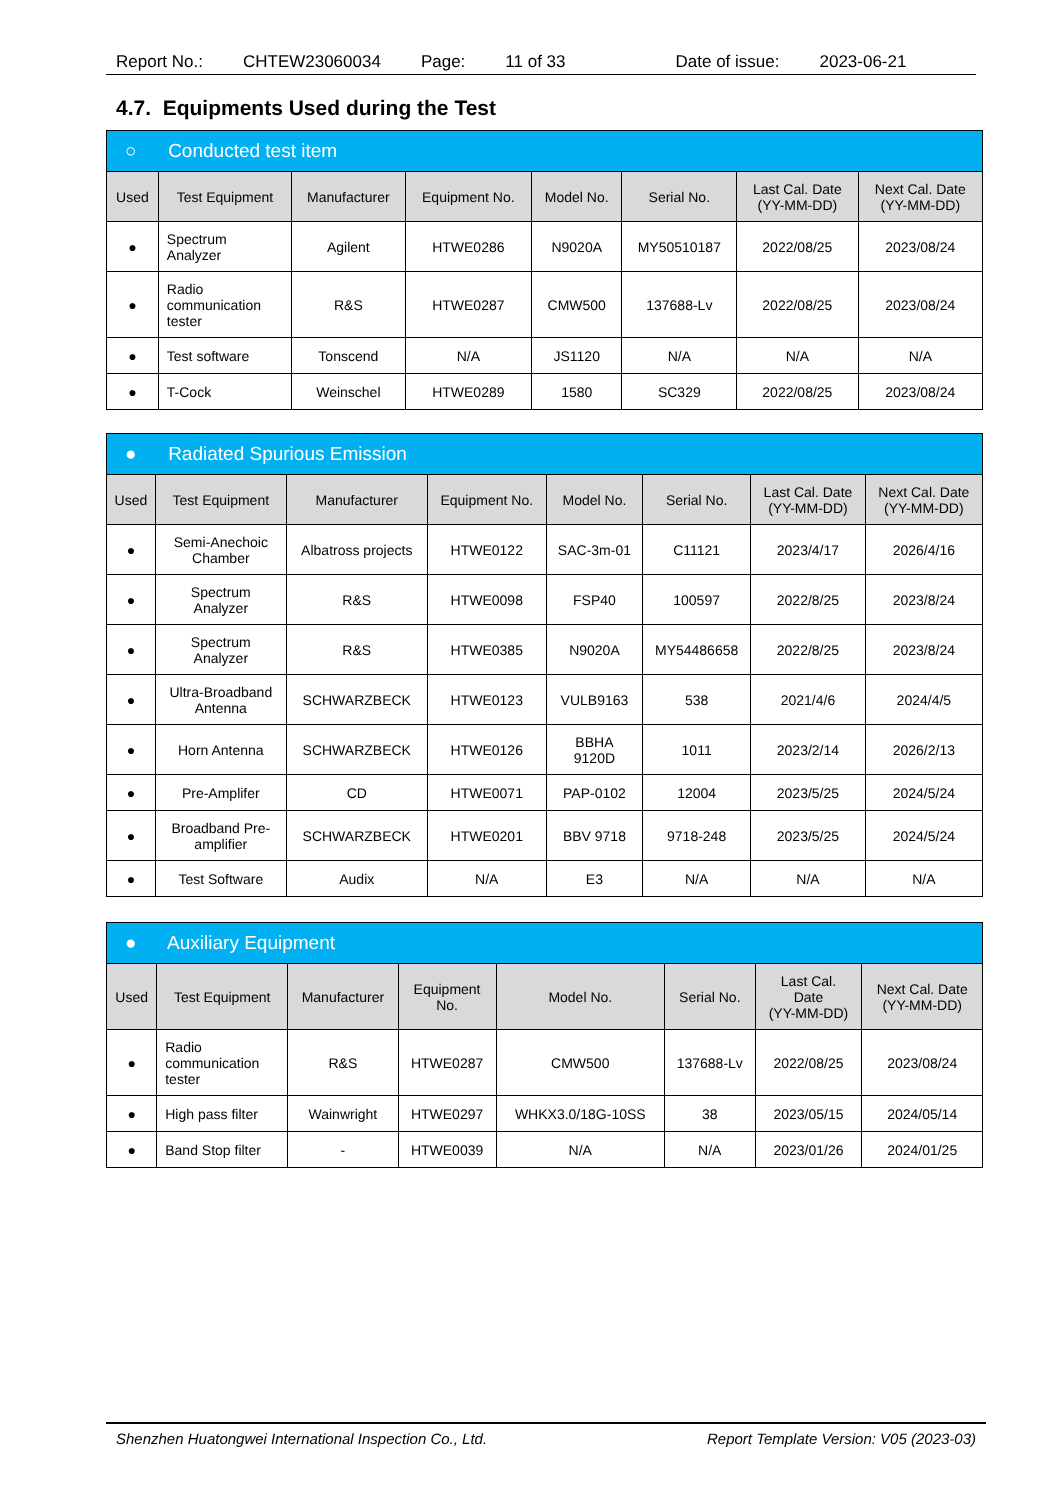Report No.: CHTEW23060034 Page: 11 of 33 Date of issue: 2023-06-21
4.7. Equipments Used during the Test
| ○ Conducted test item | | | | | | | |
| Used | Test Equipment | Manufacturer | Equipment No. | Model No. | Serial No. | Last Cal. Date (YY-MM-DD) | Next Cal. Date (YY-MM-DD) |
| ● | Spectrum Analyzer | Agilent | HTWE0286 | N9020A | MY50510187 | 2022/08/25 | 2023/08/24 |
| ● | Radio communication tester | R&S | HTWE0287 | CMW500 | 137688-Lv | 2022/08/25 | 2023/08/24 |
| ● | Test software | Tonscend | N/A | JS1120 | N/A | N/A | N/A |
| ● | T-Cock | Weinschel | HTWE0289 | 1580 | SC329 | 2022/08/25 | 2023/08/24 |
| ● Radiated Spurious Emission | | | | | | | |
| Used | Test Equipment | Manufacturer | Equipment No. | Model No. | Serial No. | Last Cal. Date (YY-MM-DD) | Next Cal. Date (YY-MM-DD) |
| ● | Semi-Anechoic Chamber | Albatross projects | HTWE0122 | SAC-3m-01 | C11121 | 2023/4/17 | 2026/4/16 |
| ● | Spectrum Analyzer | R&S | HTWE0098 | FSP40 | 100597 | 2022/8/25 | 2023/8/24 |
| ● | Spectrum Analyzer | R&S | HTWE0385 | N9020A | MY54486658 | 2022/8/25 | 2023/8/24 |
| ● | Ultra-Broadband Antenna | SCHWARZBECK | HTWE0123 | VULB9163 | 538 | 2021/4/6 | 2024/4/5 |
| ● | Horn Antenna | SCHWARZBECK | HTWE0126 | BBHA 9120D | 1011 | 2023/2/14 | 2026/2/13 |
| ● | Pre-Amplifer | CD | HTWE0071 | PAP-0102 | 12004 | 2023/5/25 | 2024/5/24 |
| ● | Broadband Pre- amplifier | SCHWARZBECK | HTWE0201 | BBV 9718 | 9718-248 | 2023/5/25 | 2024/5/24 |
| ● | Test Software | Audix | N/A | E3 | N/A | N/A | N/A |
| ● Auxiliary Equipment | | | | | | | |
| Used | Test Equipment | Manufacturer | Equipment No. | Model No. | Serial No. | Last Cal. Date (YY-MM-DD) | Next Cal. Date (YY-MM-DD) |
| ● | Radio communication tester | R&S | HTWE0287 | CMW500 | 137688-Lv | 2022/08/25 | 2023/08/24 |
| ● | High pass filter | Wainwright | HTWE0297 | WHKX3.0/18G-10SS | 38 | 2023/05/15 | 2024/05/14 |
| ● | Band Stop filter | - | HTWE0039 | N/A | N/A | 2023/01/26 | 2024/01/25 |
Shenzhen Huatongwei International Inspection Co., Ltd. Report Template Version: V05 (2023-03)